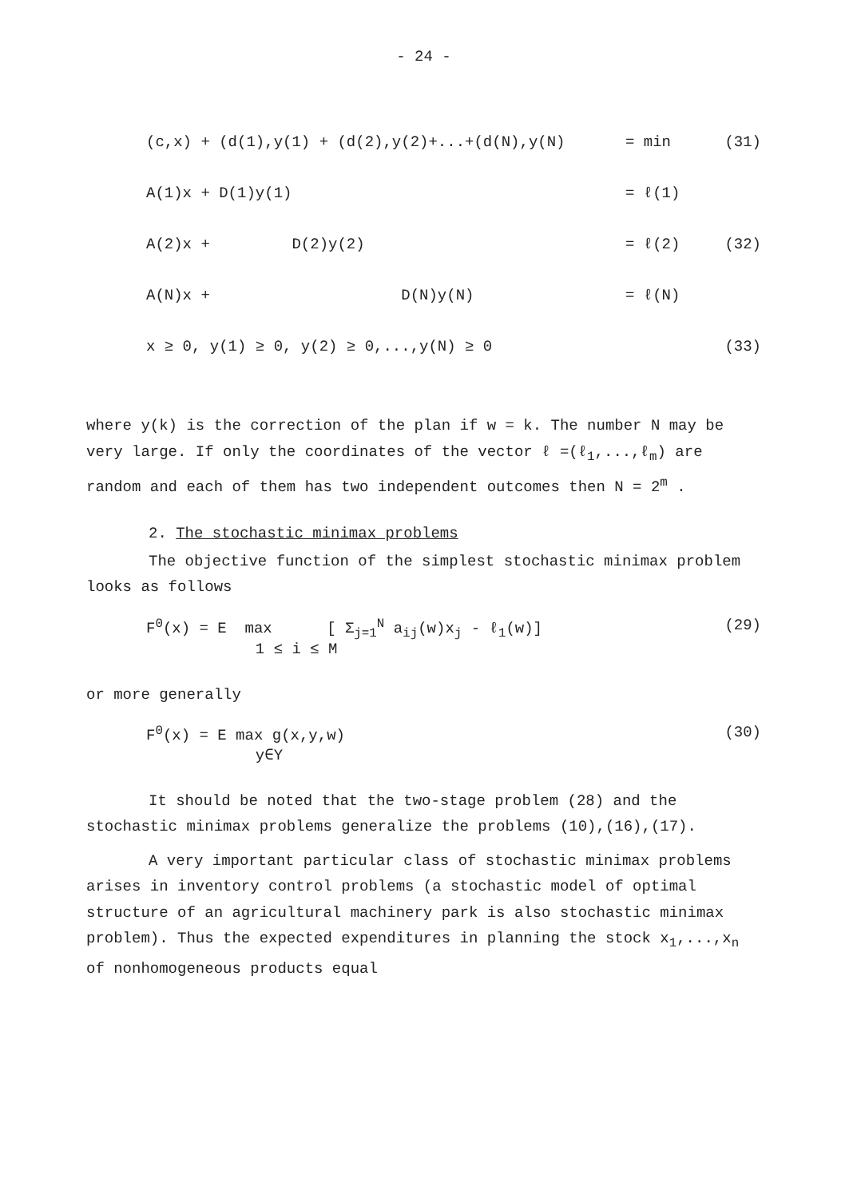- 24 -
(c,x) + (d(1),y(1) + (d(2),y(2)+...+(d(N),y(N) = min (31)
A(1)x + D(1)y(1) = ℓ(1)
A(2)x + D(2)y(2) = ℓ(2) (32)
A(N)x + D(N)y(N) = ℓ(N)
x ≥ 0, y(1) ≥ 0, y(2) ≥ 0,...,y(N) ≥ 0 (33)
where y(k) is the correction of the plan if w = k. The number N may be very large. If only the coordinates of the vector ℓ =(ℓ<sub>1</sub>,...,ℓ<sub>m</sub>) are random and each of them has two independent outcomes then N = 2<sup>m</sup> .
2. The stochastic minimax problems
The objective function of the simplest stochastic minimax problem looks as follows
F<sup>0</sup>(x) = E max [ Σ<sub>j=1</sub><sup>N</sup> a<sub>ij</sub>(w)x<sub>j</sub> - ℓ<sub>1</sub>(w)]
1 ≤ i ≤ M (29)
or more generally
F<sup>0</sup>(x) = E max g(x,y,w)
y∈Y (30)
It should be noted that the two-stage problem (28) and the stochastic minimax problems generalize the problems (10),(16),(17).
A very important particular class of stochastic minimax problems arises in inventory control problems (a stochastic model of optimal structure of an agricultural machinery park is also stochastic minimax problem). Thus the expected expenditures in planning the stock x<sub>1</sub>,...,x<sub>n</sub> of nonhomogeneous products equal